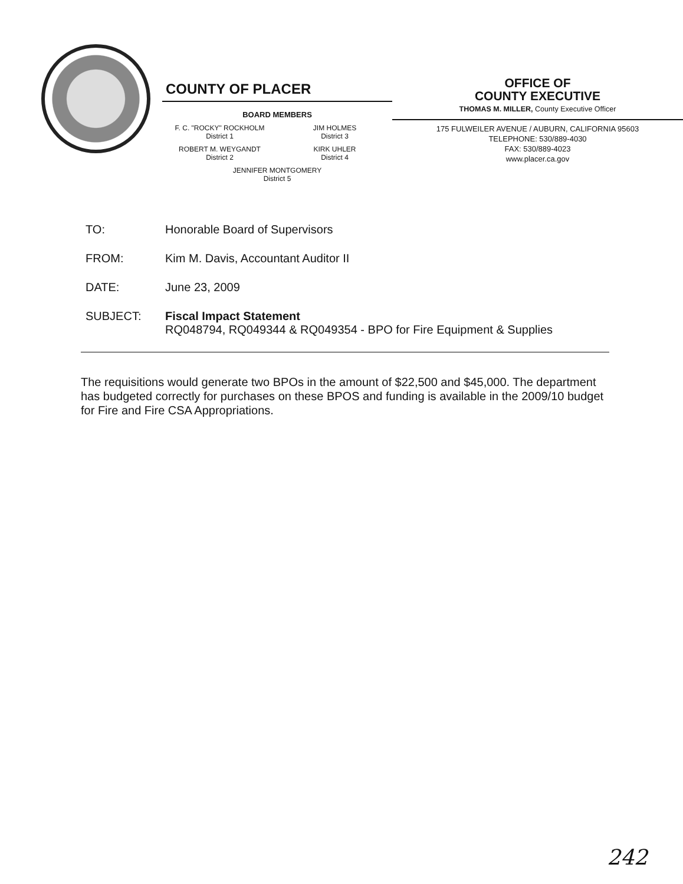COUNTY OF PLACER
BOARD MEMBERS
F. C. "ROCKY" ROCKHOLM
District 1
JIM HOLMES
District 3
ROBERT M. WEYGANDT
District 2
KIRK UHLER
District 4
JENNIFER MONTGOMERY
District 5
OFFICE OF
COUNTY EXECUTIVE
THOMAS M. MILLER, County Executive Officer
175 FULWEILER AVENUE / AUBURN, CALIFORNIA 95603
TELEPHONE: 530/889-4030
FAX: 530/889-4023
www.placer.ca.gov
TO: Honorable Board of Supervisors
FROM: Kim M. Davis, Accountant Auditor II
DATE: June 23, 2009
SUBJECT: Fiscal Impact Statement
RQ048794, RQ049344 & RQ049354 - BPO for Fire Equipment & Supplies
The requisitions would generate two BPOs in the amount of $22,500 and $45,000. The department has budgeted correctly for purchases on these BPOS and funding is available in the 2009/10 budget for Fire and Fire CSA Appropriations.
242